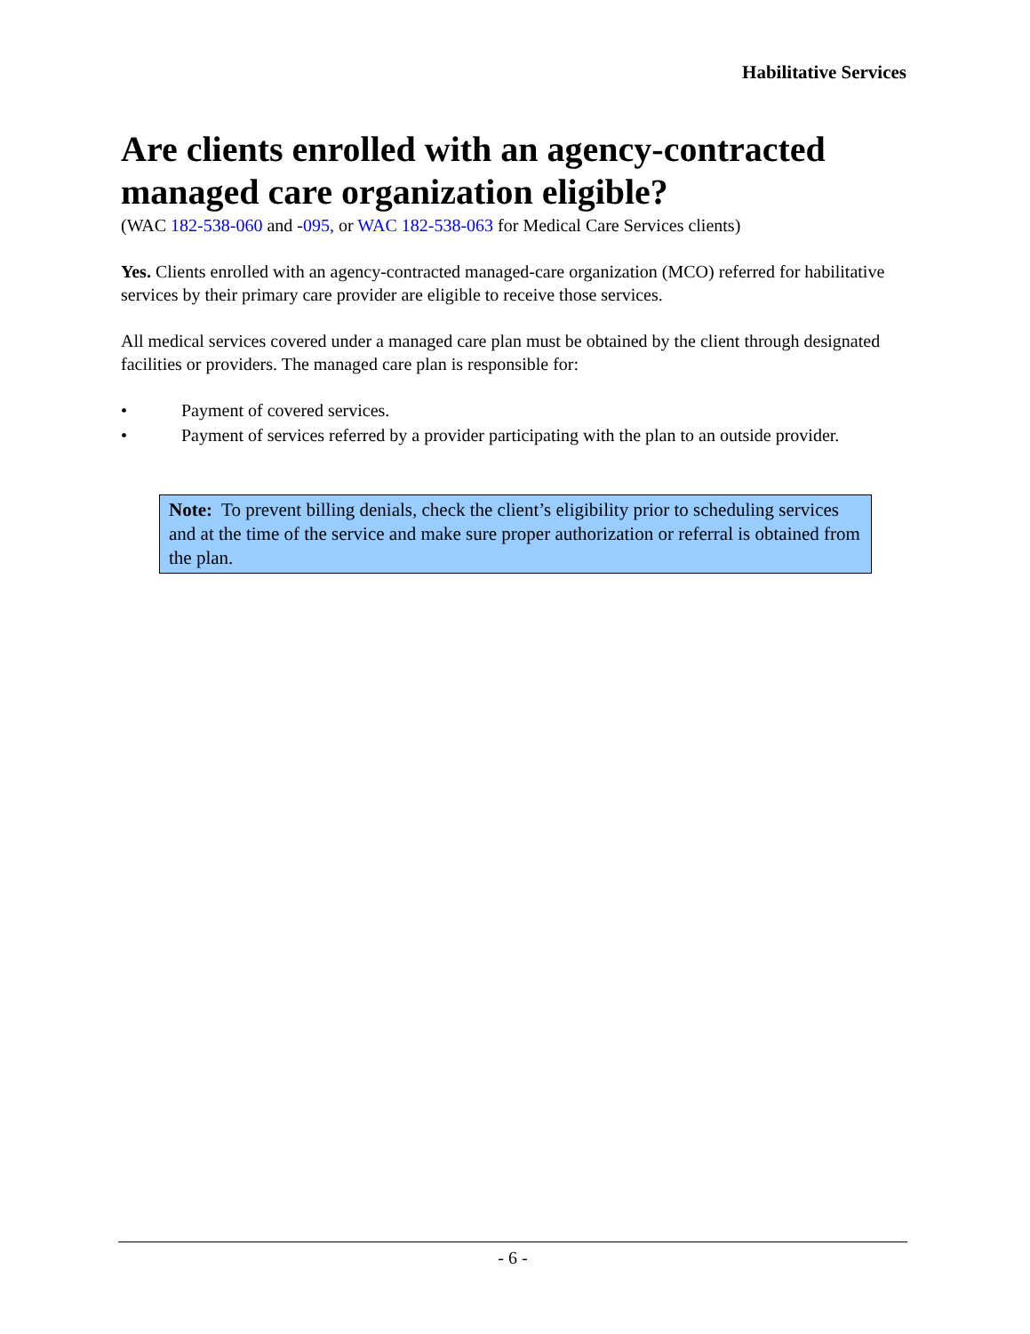Habilitative Services
Are clients enrolled with an agency-contracted managed care organization eligible?
(WAC 182-538-060 and -095, or WAC 182-538-063 for Medical Care Services clients)
Yes. Clients enrolled with an agency-contracted managed-care organization (MCO) referred for habilitative services by their primary care provider are eligible to receive those services.
All medical services covered under a managed care plan must be obtained by the client through designated facilities or providers. The managed care plan is responsible for:
• Payment of covered services.
• Payment of services referred by a provider participating with the plan to an outside provider.
Note: To prevent billing denials, check the client’s eligibility prior to scheduling services and at the time of the service and make sure proper authorization or referral is obtained from the plan.
- 6 -